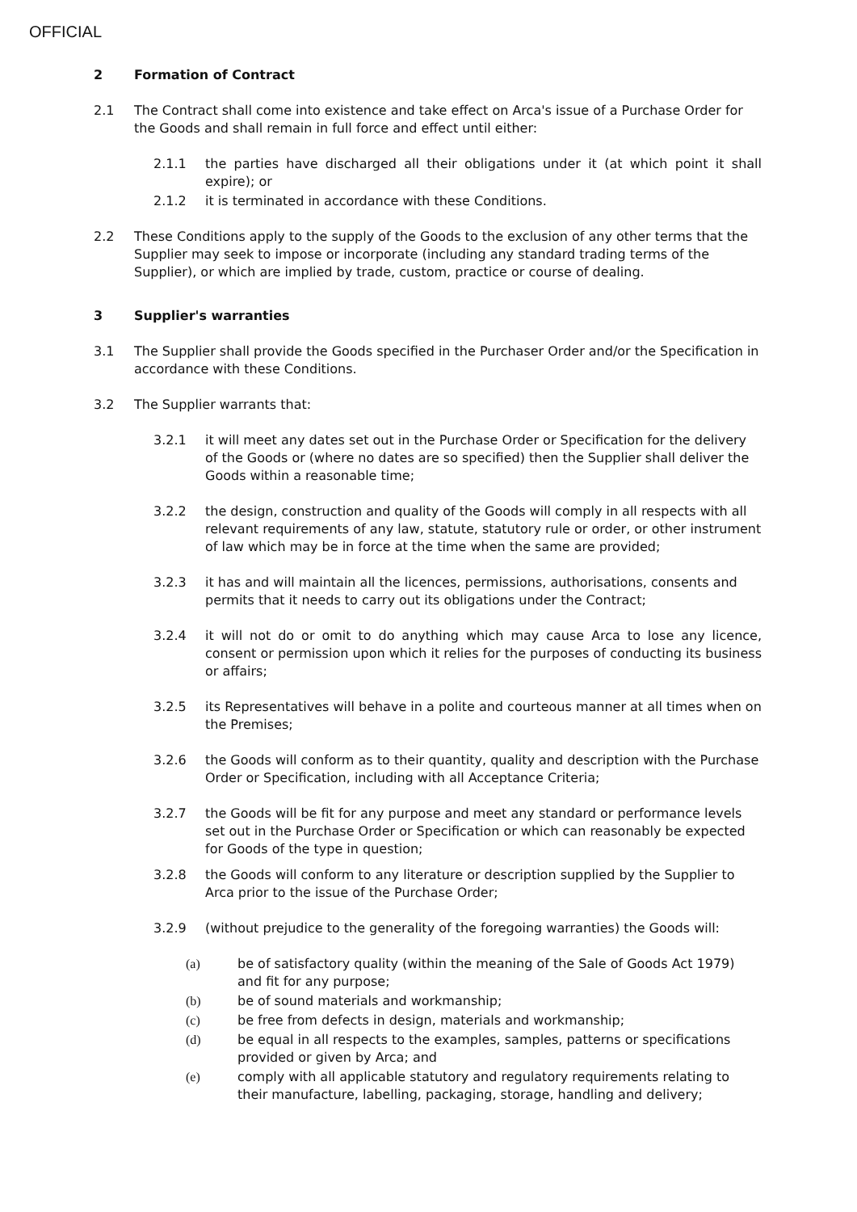OFFICIAL
2 Formation of Contract
2.1 The Contract shall come into existence and take effect on Arca's issue of a Purchase Order for the Goods and shall remain in full force and effect until either:
2.1.1 the parties have discharged all their obligations under it (at which point it shall expire); or
2.1.2 it is terminated in accordance with these Conditions.
2.2 These Conditions apply to the supply of the Goods to the exclusion of any other terms that the Supplier may seek to impose or incorporate (including any standard trading terms of the Supplier), or which are implied by trade, custom, practice or course of dealing.
3 Supplier's warranties
3.1 The Supplier shall provide the Goods specified in the Purchaser Order and/or the Specification in accordance with these Conditions.
3.2 The Supplier warrants that:
3.2.1 it will meet any dates set out in the Purchase Order or Specification for the delivery of the Goods or (where no dates are so specified) then the Supplier shall deliver the Goods within a reasonable time;
3.2.2 the design, construction and quality of the Goods will comply in all respects with all relevant requirements of any law, statute, statutory rule or order, or other instrument of law which may be in force at the time when the same are provided;
3.2.3 it has and will maintain all the licences, permissions, authorisations, consents and permits that it needs to carry out its obligations under the Contract;
3.2.4 it will not do or omit to do anything which may cause Arca to lose any licence, consent or permission upon which it relies for the purposes of conducting its business or affairs;
3.2.5 its Representatives will behave in a polite and courteous manner at all times when on the Premises;
3.2.6 the Goods will conform as to their quantity, quality and description with the Purchase Order or Specification, including with all Acceptance Criteria;
3.2.7 the Goods will be fit for any purpose and meet any standard or performance levels set out in the Purchase Order or Specification or which can reasonably be expected for Goods of the type in question;
3.2.8 the Goods will conform to any literature or description supplied by the Supplier to Arca prior to the issue of the Purchase Order;
3.2.9 (without prejudice to the generality of the foregoing warranties) the Goods will:
(a) be of satisfactory quality (within the meaning of the Sale of Goods Act 1979) and fit for any purpose;
(b) be of sound materials and workmanship;
(c) be free from defects in design, materials and workmanship;
(d) be equal in all respects to the examples, samples, patterns or specifications provided or given by Arca; and
(e) comply with all applicable statutory and regulatory requirements relating to their manufacture, labelling, packaging, storage, handling and delivery;